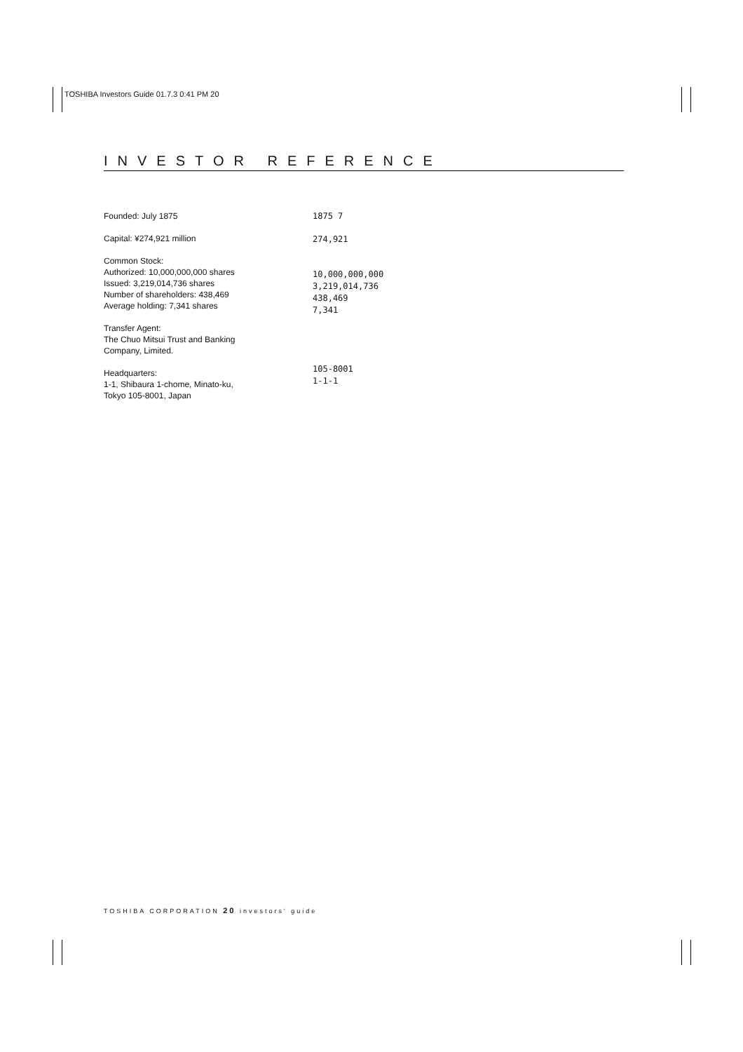TOSHIBA Investors Guide 01.7.3 0:41 PM 20
INVESTOR REFERENCE
Founded: July 1875
Capital: ¥274,921 million
Common Stock:
Authorized: 10,000,000,000 shares
Issued: 3,219,014,736 shares
Number of shareholders: 438,469
Average holding: 7,341 shares
Transfer Agent:
The Chuo Mitsui Trust and Banking Company, Limited.
Headquarters:
1-1, Shibaura 1-chome, Minato-ku,
Tokyo 105-8001, Japan
1875 7
274,921
10,000,000,000
3,219,014,736
438,469
7,341
105-8001
1-1-1
TOSHIBA CORPORATION 20 investors' guide